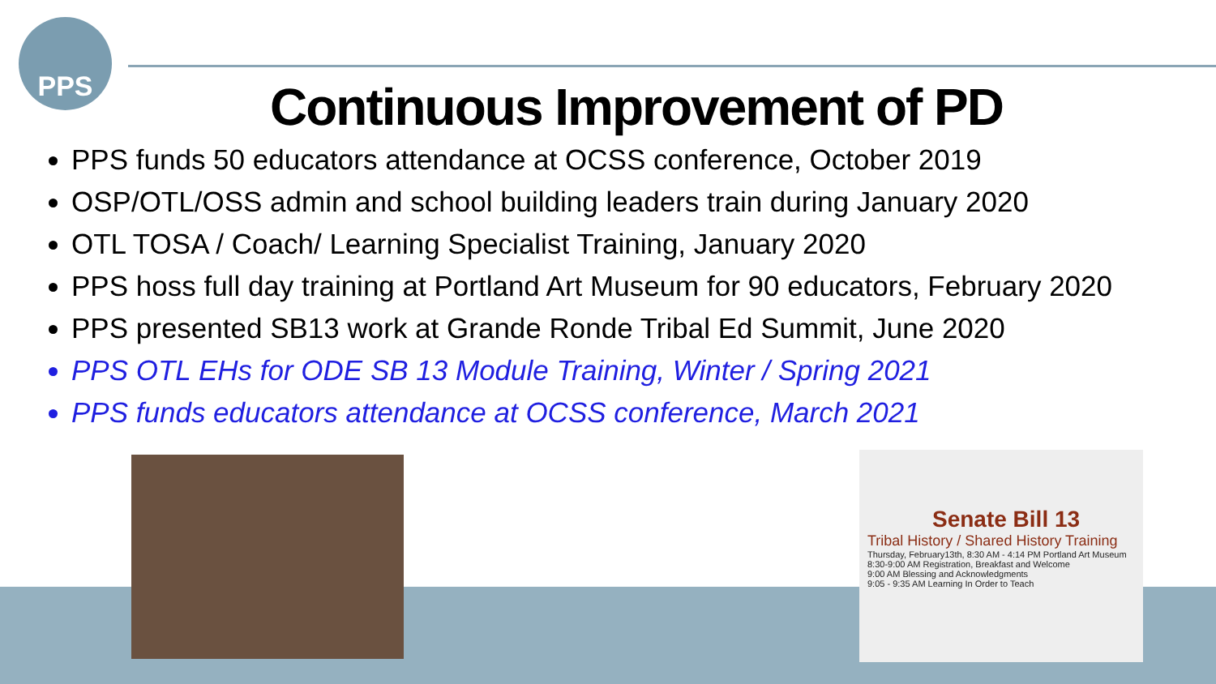PPS
Continuous Improvement of PD
PPS funds 50 educators attendance at OCSS conference, October 2019
OSP/OTL/OSS admin and school building leaders train during January 2020
OTL TOSA / Coach/ Learning Specialist Training, January 2020
PPS hoss full day training at Portland Art Museum for 90 educators, February 2020
PPS presented SB13 work at Grande Ronde Tribal Ed Summit, June 2020
PPS OTL EHs for ODE SB 13 Module Training, Winter / Spring 2021
PPS funds educators attendance at OCSS conference, March 2021
Senate Bill 13
Tribal History / Shared History Training
Thursday, February13th, 8:30 AM - 4:14 PM Portland Art Museum
8:30-9:00 AM Registration, Breakfast and Welcome
9:00 AM Blessing and Acknowledgments
9:05 - 9:35 AM Learning In Order to Teach